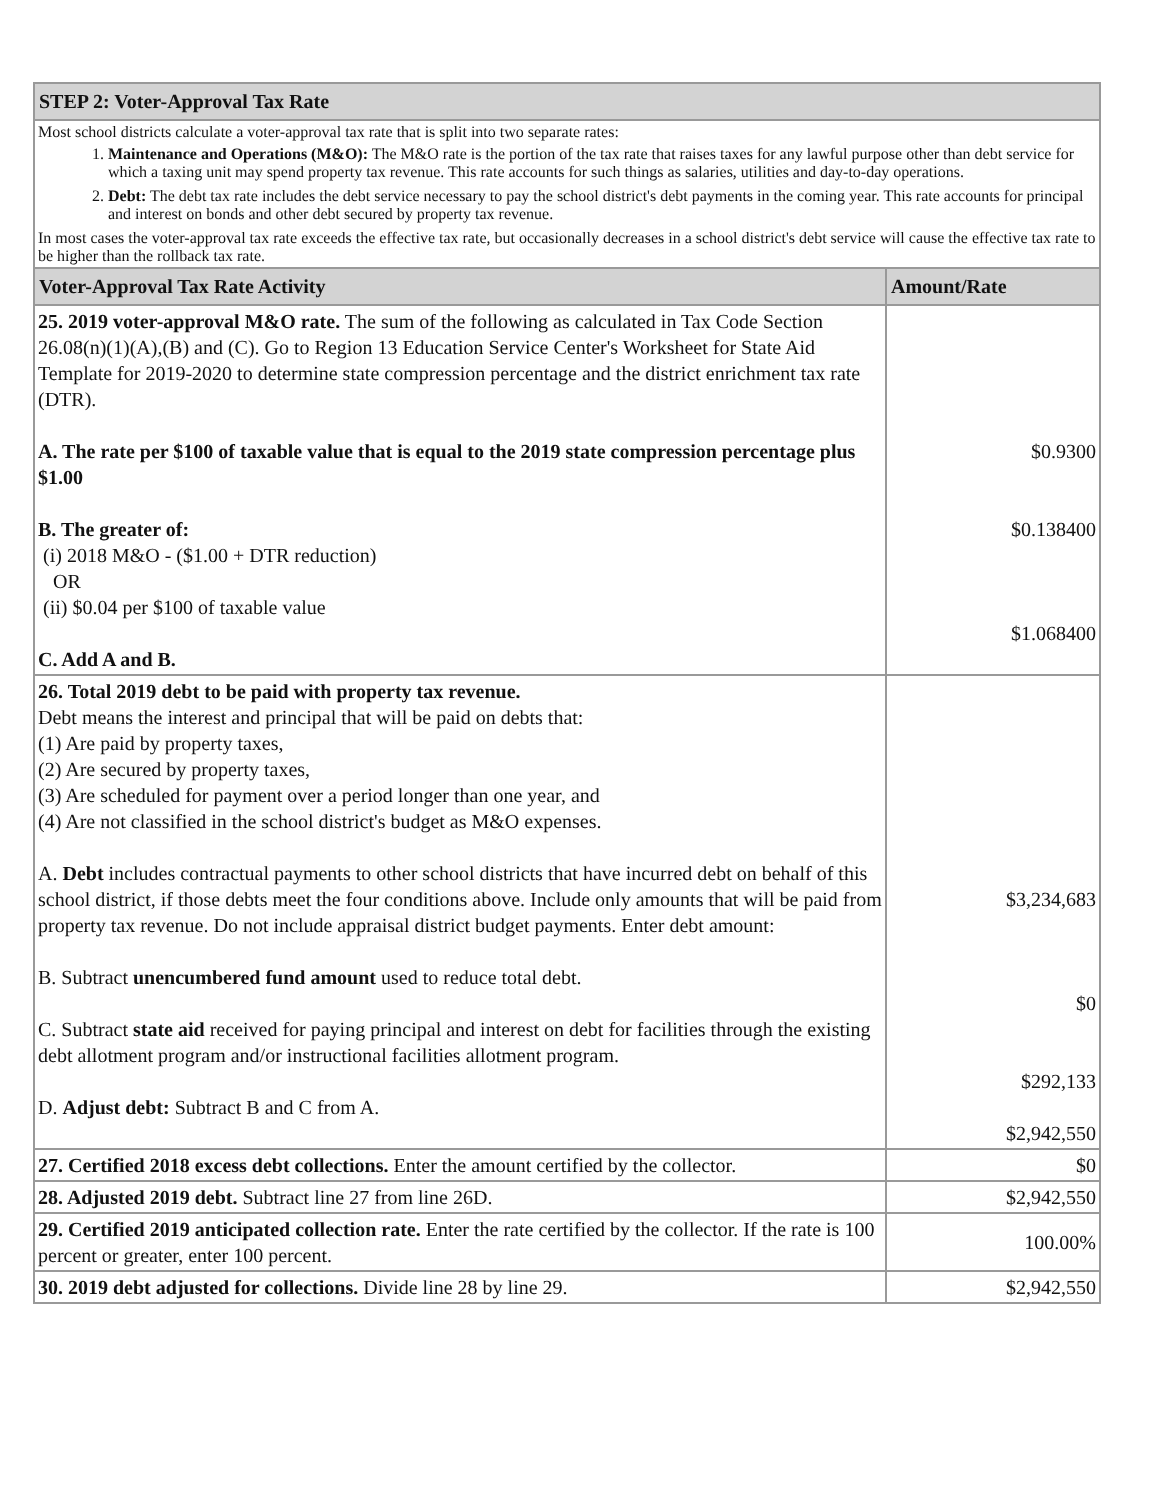| STEP 2: Voter-Approval Tax Rate | |
| Most school districts calculate a voter-approval tax rate that is split into two separate rates: 1. Maintenance and Operations (M&O): The M&O rate is the portion of the tax rate that raises taxes for any lawful purpose other than debt service for which a taxing unit may spend property tax revenue. This rate accounts for such things as salaries, utilities and day-to-day operations. 2. Debt: The debt tax rate includes the debt service necessary to pay the school district's debt payments in the coming year. This rate accounts for principal and interest on bonds and other debt secured by property tax revenue. In most cases the voter-approval tax rate exceeds the effective tax rate, but occasionally decreases in a school district's debt service will cause the effective tax rate to be higher than the rollback tax rate. | |
| Voter-Approval Tax Rate Activity | Amount/Rate |
| 25. 2019 voter-approval M&O rate. The sum of the following as calculated in Tax Code Section 26.08(n)(1)(A),(B) and (C). Go to Region 13 Education Service Center's Worksheet for State Aid Template for 2019-2020 to determine state compression percentage and the district enrichment tax rate (DTR). A. The rate per $100 of taxable value that is equal to the 2019 state compression percentage plus $1.00 B. The greater of: (i) 2018 M&O - ($1.00 + DTR reduction) OR (ii) $0.04 per $100 of taxable value C. Add A and B. | $0.9300 $0.138400 $1.068400 |
| 26. Total 2019 debt to be paid with property tax revenue. Debt means the interest and principal that will be paid on debts that: (1) Are paid by property taxes, (2) Are secured by property taxes, (3) Are scheduled for payment over a period longer than one year, and (4) Are not classified in the school district's budget as M&O expenses. A. Debt includes contractual payments to other school districts that have incurred debt on behalf of this school district, if those debts meet the four conditions above. Include only amounts that will be paid from property tax revenue. Do not include appraisal district budget payments. Enter debt amount: B. Subtract unencumbered fund amount used to reduce total debt. C. Subtract state aid received for paying principal and interest on debt for facilities through the existing debt allotment program and/or instructional facilities allotment program. D. Adjust debt: Subtract B and C from A. | $3,234,683 $0 $292,133 $2,942,550 |
| 27. Certified 2018 excess debt collections. Enter the amount certified by the collector. | $0 |
| 28. Adjusted 2019 debt. Subtract line 27 from line 26D. | $2,942,550 |
| 29. Certified 2019 anticipated collection rate. Enter the rate certified by the collector. If the rate is 100 percent or greater, enter 100 percent. | 100.00% |
| 30. 2019 debt adjusted for collections. Divide line 28 by line 29. | $2,942,550 |